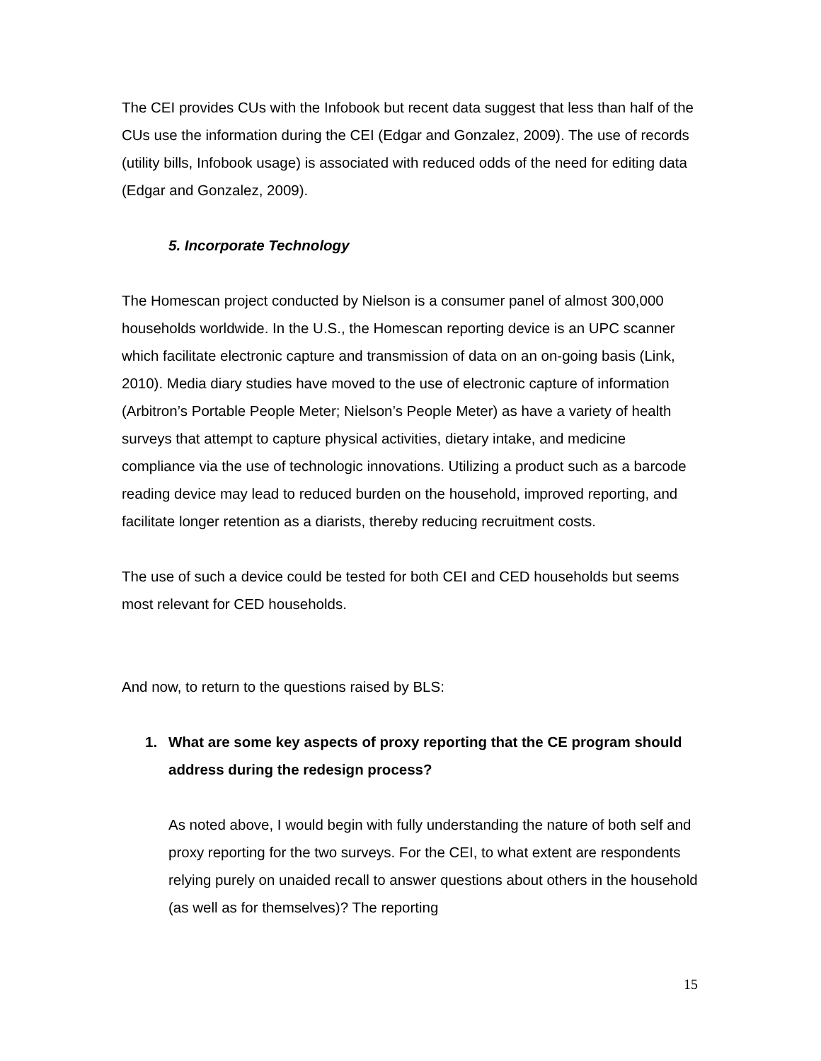The CEI provides CUs with the Infobook but recent data suggest that less than half of the CUs use the information during the CEI (Edgar and Gonzalez, 2009). The use of records (utility bills, Infobook usage) is associated with reduced odds of the need for editing data (Edgar and Gonzalez, 2009).
5. Incorporate Technology
The Homescan project conducted by Nielson is a consumer panel of almost 300,000 households worldwide. In the U.S., the Homescan reporting device is an UPC scanner which facilitate electronic capture and transmission of data on an on-going basis (Link, 2010). Media diary studies have moved to the use of electronic capture of information (Arbitron’s Portable People Meter; Nielson’s People Meter) as have a variety of health surveys that attempt to capture physical activities, dietary intake, and medicine compliance via the use of technologic innovations. Utilizing a product such as a barcode reading device may lead to reduced burden on the household, improved reporting, and facilitate longer retention as a diarists, thereby reducing recruitment costs.
The use of such a device could be tested for both CEI and CED households but seems most relevant for CED households.
And now, to return to the questions raised by BLS:
1. What are some key aspects of proxy reporting that the CE program should address during the redesign process?
As noted above, I would begin with fully understanding the nature of both self and proxy reporting for the two surveys. For the CEI, to what extent are respondents relying purely on unaided recall to answer questions about others in the household (as well as for themselves)? The reporting
15